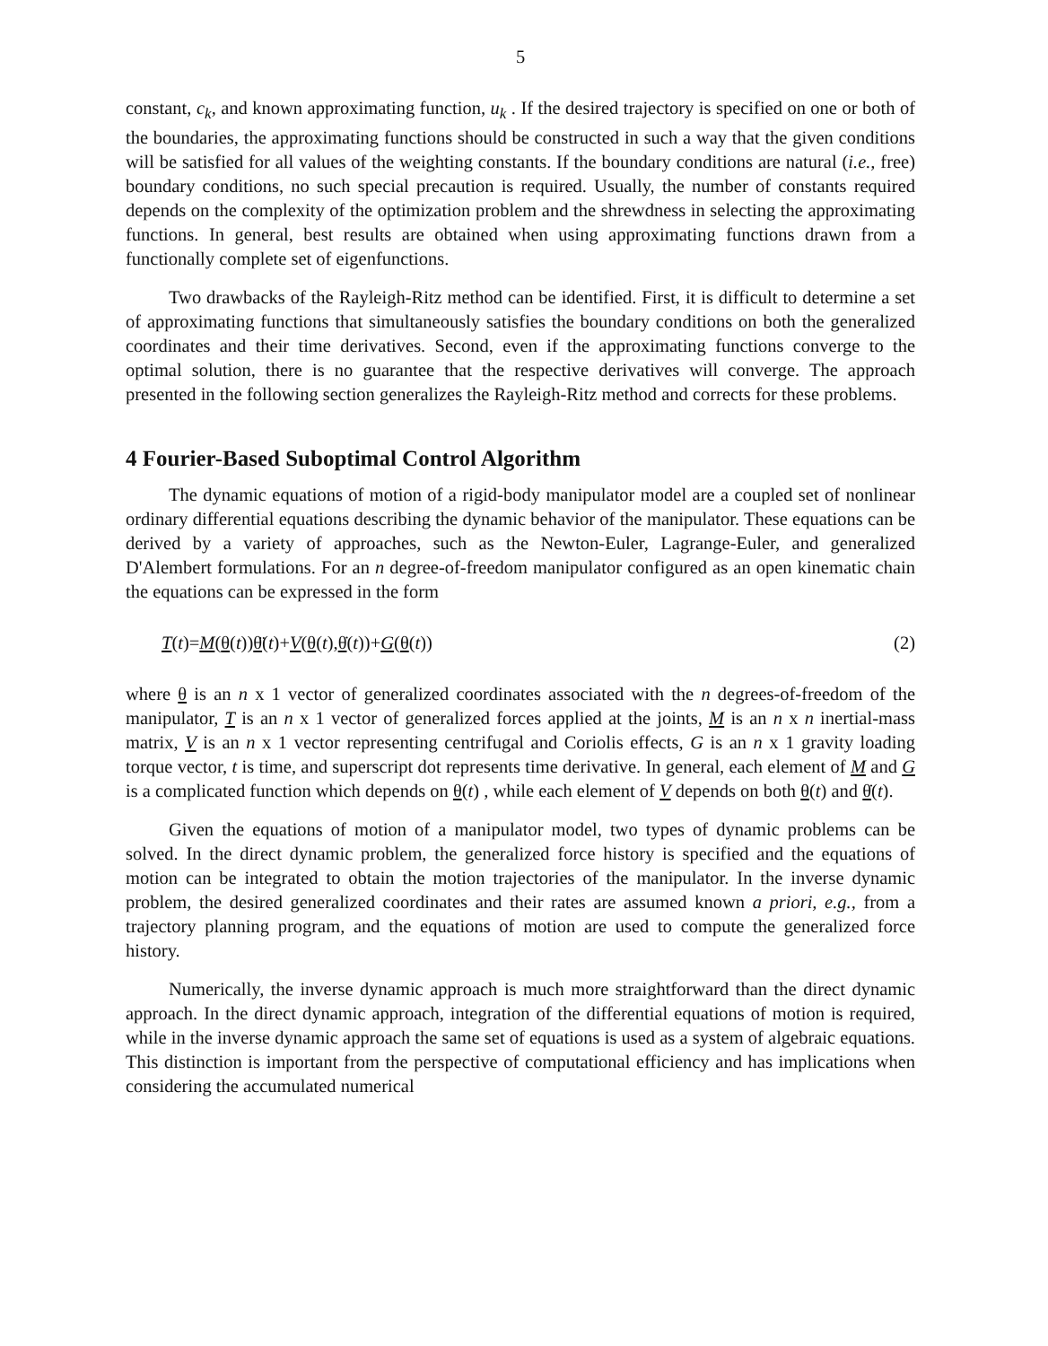5
constant, c<sub>k</sub>, and known approximating function, u<sub>k</sub> . If the desired trajectory is specified on one or both of the boundaries, the approximating functions should be constructed in such a way that the given conditions will be satisfied for all values of the weighting constants. If the boundary conditions are natural (i.e., free) boundary conditions, no such special precaution is required. Usually, the number of constants required depends on the complexity of the optimization problem and the shrewdness in selecting the approximating functions. In general, best results are obtained when using approximating functions drawn from a functionally complete set of eigenfunctions.
Two drawbacks of the Rayleigh-Ritz method can be identified. First, it is difficult to determine a set of approximating functions that simultaneously satisfies the boundary conditions on both the generalized coordinates and their time derivatives. Second, even if the approximating functions converge to the optimal solution, there is no guarantee that the respective derivatives will converge. The approach presented in the following section generalizes the Rayleigh-Ritz method and corrects for these problems.
4 Fourier-Based Suboptimal Control Algorithm
The dynamic equations of motion of a rigid-body manipulator model are a coupled set of nonlinear ordinary differential equations describing the dynamic behavior of the manipulator. These equations can be derived by a variety of approaches, such as the Newton-Euler, Lagrange-Euler, and generalized D'Alembert formulations. For an n degree-of-freedom manipulator configured as an open kinematic chain the equations can be expressed in the form
T(t)=M(θ(t))θ̈(t)+V(θ(t),θ̇(t))+G(θ(t)) (2)
where θ is an n x 1 vector of generalized coordinates associated with the n degrees-of-freedom of the manipulator, T is an n x 1 vector of generalized forces applied at the joints, M is an n x n inertial-mass matrix, V is an n x 1 vector representing centrifugal and Coriolis effects, G is an n x 1 gravity loading torque vector, t is time, and superscript dot represents time derivative. In general, each element of M and G is a complicated function which depends on θ(t) , while each element of V depends on both θ(t) and θ̇(t).
Given the equations of motion of a manipulator model, two types of dynamic problems can be solved. In the direct dynamic problem, the generalized force history is specified and the equations of motion can be integrated to obtain the motion trajectories of the manipulator. In the inverse dynamic problem, the desired generalized coordinates and their rates are assumed known a priori, e.g., from a trajectory planning program, and the equations of motion are used to compute the generalized force history.
Numerically, the inverse dynamic approach is much more straightforward than the direct dynamic approach. In the direct dynamic approach, integration of the differential equations of motion is required, while in the inverse dynamic approach the same set of equations is used as a system of algebraic equations. This distinction is important from the perspective of computational efficiency and has implications when considering the accumulated numerical